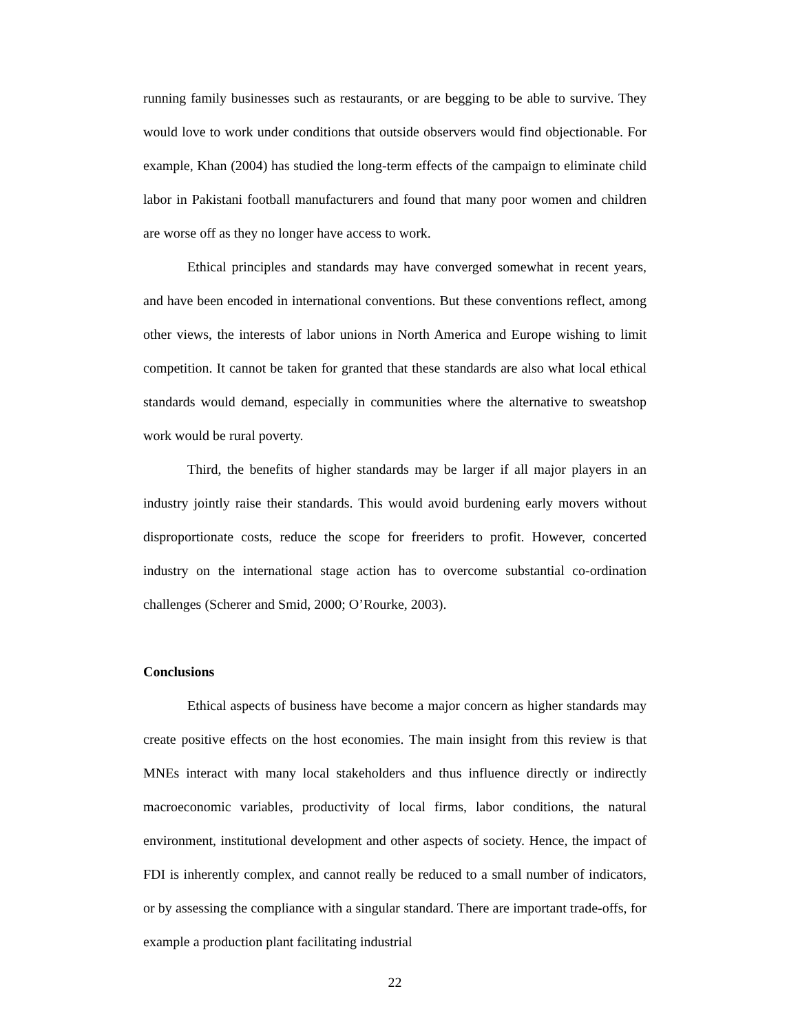running family businesses such as restaurants, or are begging to be able to survive. They would love to work under conditions that outside observers would find objectionable. For example, Khan (2004) has studied the long-term effects of the campaign to eliminate child labor in Pakistani football manufacturers and found that many poor women and children are worse off as they no longer have access to work.
Ethical principles and standards may have converged somewhat in recent years, and have been encoded in international conventions. But these conventions reflect, among other views, the interests of labor unions in North America and Europe wishing to limit competition. It cannot be taken for granted that these standards are also what local ethical standards would demand, especially in communities where the alternative to sweatshop work would be rural poverty.
Third, the benefits of higher standards may be larger if all major players in an industry jointly raise their standards. This would avoid burdening early movers without disproportionate costs, reduce the scope for freeriders to profit. However, concerted industry on the international stage action has to overcome substantial co-ordination challenges (Scherer and Smid, 2000; O’Rourke, 2003).
Conclusions
Ethical aspects of business have become a major concern as higher standards may create positive effects on the host economies. The main insight from this review is that MNEs interact with many local stakeholders and thus influence directly or indirectly macroeconomic variables, productivity of local firms, labor conditions, the natural environment, institutional development and other aspects of society. Hence, the impact of FDI is inherently complex, and cannot really be reduced to a small number of indicators, or by assessing the compliance with a singular standard. There are important trade-offs, for example a production plant facilitating industrial
22